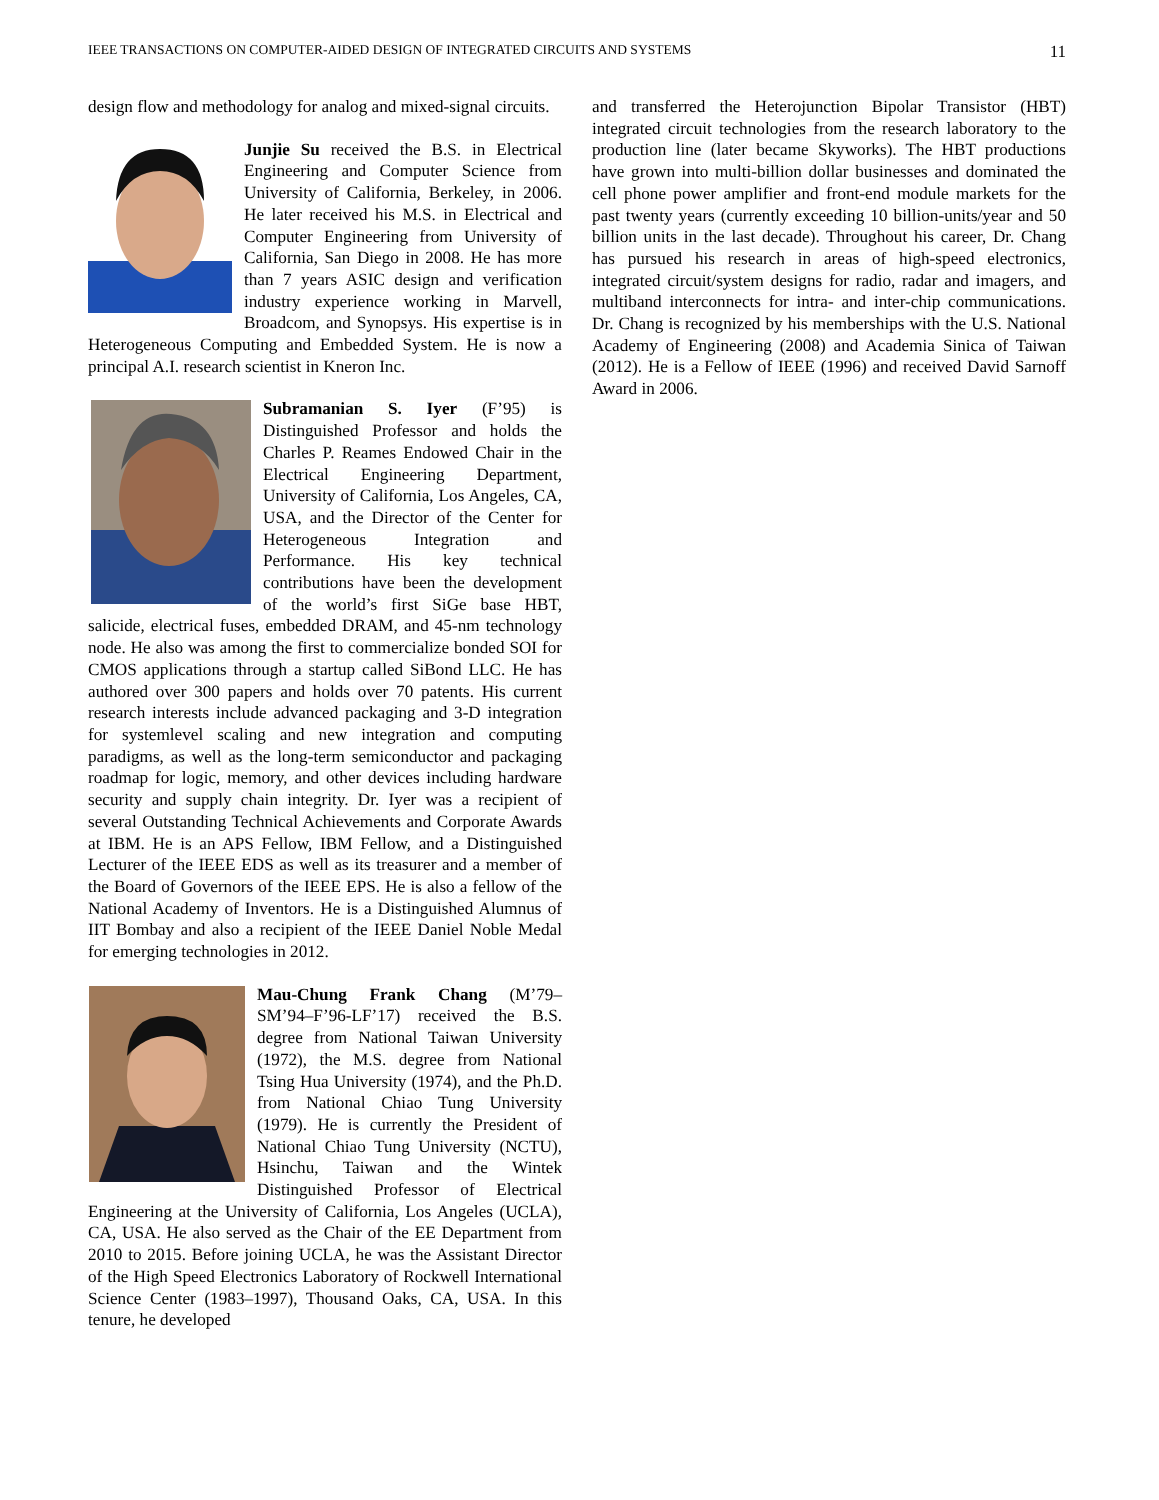IEEE TRANSACTIONS ON COMPUTER-AIDED DESIGN OF INTEGRATED CIRCUITS AND SYSTEMS 11
design flow and methodology for analog and mixed-signal circuits.
Junjie Su received the B.S. in Electrical Engineering and Computer Science from University of California, Berkeley, in 2006. He later received his M.S. in Electrical and Computer Engineering from University of California, San Diego in 2008. He has more than 7 years ASIC design and verification industry experience working in Marvell, Broadcom, and Synopsys. His expertise is in Heterogeneous Computing and Embedded System. He is now a principal A.I. research scientist in Kneron Inc.
Subramanian S. Iyer (F’95) is Distinguished Professor and holds the Charles P. Reames Endowed Chair in the Electrical Engineering Department, University of California, Los Angeles, CA, USA, and the Director of the Center for Heterogeneous Integration and Performance. His key technical contributions have been the development of the world’s first SiGe base HBT, salicide, electrical fuses, embedded DRAM, and 45-nm technology node. He also was among the first to commercialize bonded SOI for CMOS applications through a startup called SiBond LLC. He has authored over 300 papers and holds over 70 patents. His current research interests include advanced packaging and 3-D integration for systemlevel scaling and new integration and computing paradigms, as well as the long-term semiconductor and packaging roadmap for logic, memory, and other devices including hardware security and supply chain integrity. Dr. Iyer was a recipient of several Outstanding Technical Achievements and Corporate Awards at IBM. He is an APS Fellow, IBM Fellow, and a Distinguished Lecturer of the IEEE EDS as well as its treasurer and a member of the Board of Governors of the IEEE EPS. He is also a fellow of the National Academy of Inventors. He is a Distinguished Alumnus of IIT Bombay and also a recipient of the IEEE Daniel Noble Medal for emerging technologies in 2012.
Mau-Chung Frank Chang (M’79–SM’94–F’96-LF’17) received the B.S. degree from National Taiwan University (1972), the M.S. degree from National Tsing Hua University (1974), and the Ph.D. from National Chiao Tung University (1979). He is currently the President of National Chiao Tung University (NCTU), Hsinchu, Taiwan and the Wintek Distinguished Professor of Electrical Engineering at the University of California, Los Angeles (UCLA), CA, USA. He also served as the Chair of the EE Department from 2010 to 2015. Before joining UCLA, he was the Assistant Director of the High Speed Electronics Laboratory of Rockwell International Science Center (1983–1997), Thousand Oaks, CA, USA. In this tenure, he developed
and transferred the Heterojunction Bipolar Transistor (HBT) integrated circuit technologies from the research laboratory to the production line (later became Skyworks). The HBT productions have grown into multi-billion dollar businesses and dominated the cell phone power amplifier and front-end module markets for the past twenty years (currently exceeding 10 billion-units/year and 50 billion units in the last decade). Throughout his career, Dr. Chang has pursued his research in areas of high-speed electronics, integrated circuit/system designs for radio, radar and imagers, and multiband interconnects for intra- and inter-chip communications. Dr. Chang is recognized by his memberships with the U.S. National Academy of Engineering (2008) and Academia Sinica of Taiwan (2012). He is a Fellow of IEEE (1996) and received David Sarnoff Award in 2006.